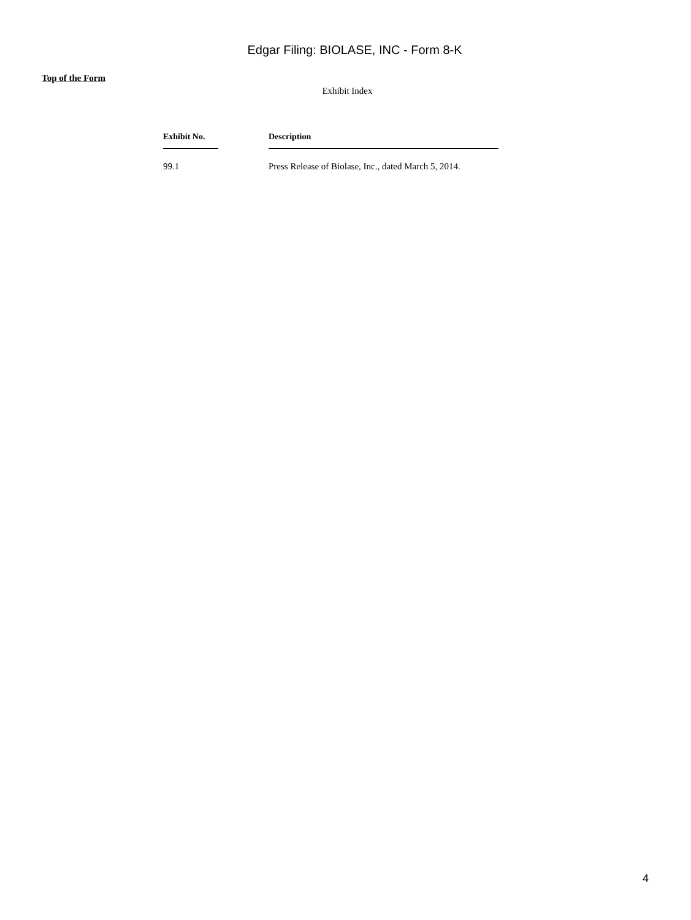Edgar Filing: BIOLASE, INC - Form 8-K
Top of the Form
Exhibit Index
| Exhibit No. | Description |
| --- | --- |
| 99.1 | Press Release of Biolase, Inc., dated March 5, 2014. |
4